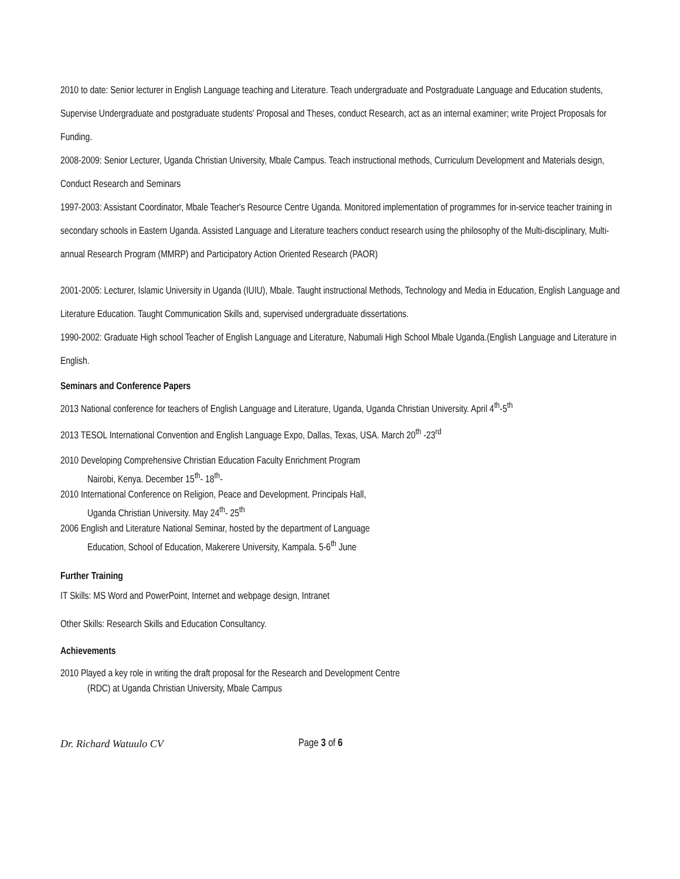2010 to date: Senior lecturer in English Language teaching and Literature. Teach undergraduate and Postgraduate Language and Education students, Supervise Undergraduate and postgraduate students' Proposal and Theses, conduct Research, act as an internal examiner; write Project Proposals for Funding.
2008-2009: Senior Lecturer, Uganda Christian University, Mbale Campus. Teach instructional methods, Curriculum Development and Materials design, Conduct Research and Seminars
1997-2003: Assistant Coordinator, Mbale Teacher's Resource Centre Uganda. Monitored implementation of programmes for in-service teacher training in secondary schools in Eastern Uganda. Assisted Language and Literature teachers conduct research using the philosophy of the Multi-disciplinary, Multi-annual Research Program (MMRP) and Participatory Action Oriented Research (PAOR)
2001-2005: Lecturer, Islamic University in Uganda (IUIU), Mbale. Taught instructional Methods, Technology and Media in Education, English Language and Literature Education. Taught Communication Skills and, supervised undergraduate dissertations.
1990-2002: Graduate High school Teacher of English Language and Literature, Nabumali High School Mbale Uganda.(English Language and Literature in English.
Seminars and Conference Papers
2013 National conference for teachers of English Language and Literature, Uganda, Uganda Christian University. April 4<sup>th</sup>-5<sup>th</sup>
2013 TESOL International Convention and English Language Expo, Dallas, Texas, USA. March 20<sup>th</sup> -23<sup>rd</sup>
2010 Developing Comprehensive Christian Education Faculty Enrichment Program
Nairobi, Kenya. December 15<sup>th</sup>- 18<sup>th</sup>-
2010 International Conference on Religion, Peace and Development. Principals Hall,
Uganda Christian University. May 24<sup>th</sup>- 25<sup>th</sup>
2006 English and Literature National Seminar, hosted by the department of Language
Education, School of Education, Makerere University, Kampala. 5-6<sup>th</sup> June
Further Training
IT Skills: MS Word and PowerPoint, Internet and webpage design, Intranet
Other Skills: Research Skills and Education Consultancy.
Achievements
2010 Played a key role in writing the draft proposal for the Research and Development Centre
(RDC) at Uganda Christian University, Mbale Campus
Dr. Richard Watuulo CV Page 3 of 6